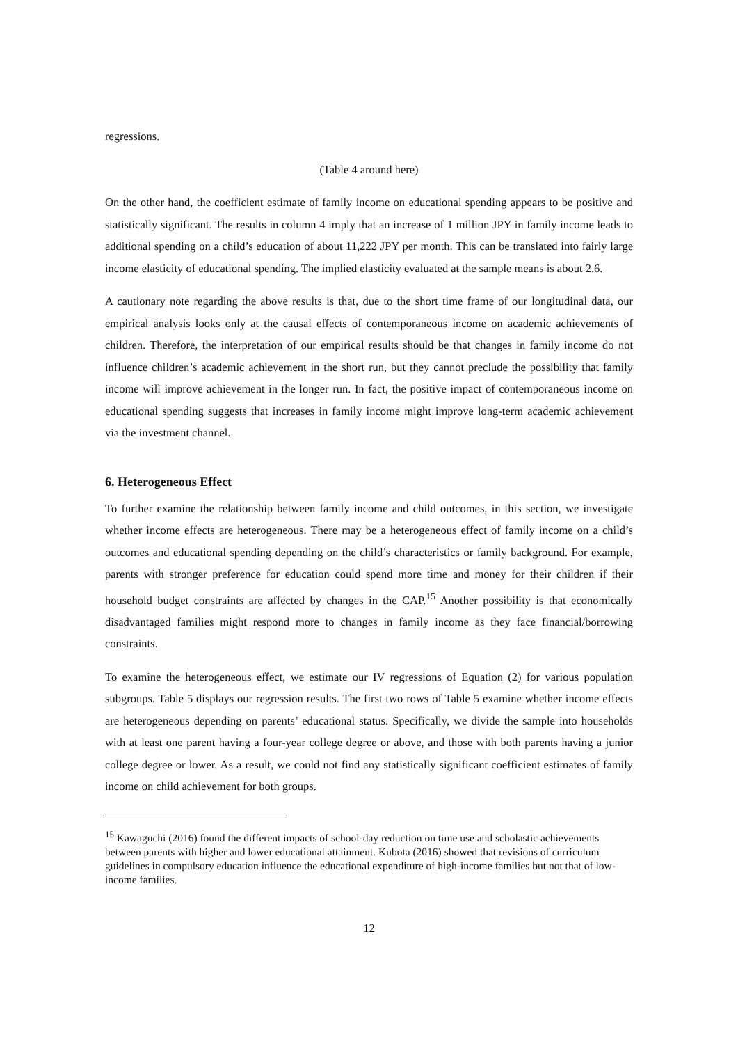regressions.
(Table 4 around here)
On the other hand, the coefficient estimate of family income on educational spending appears to be positive and statistically significant. The results in column 4 imply that an increase of 1 million JPY in family income leads to additional spending on a child’s education of about 11,222 JPY per month. This can be translated into fairly large income elasticity of educational spending. The implied elasticity evaluated at the sample means is about 2.6.
A cautionary note regarding the above results is that, due to the short time frame of our longitudinal data, our empirical analysis looks only at the causal effects of contemporaneous income on academic achievements of children. Therefore, the interpretation of our empirical results should be that changes in family income do not influence children’s academic achievement in the short run, but they cannot preclude the possibility that family income will improve achievement in the longer run. In fact, the positive impact of contemporaneous income on educational spending suggests that increases in family income might improve long-term academic achievement via the investment channel.
6. Heterogeneous Effect
To further examine the relationship between family income and child outcomes, in this section, we investigate whether income effects are heterogeneous. There may be a heterogeneous effect of family income on a child’s outcomes and educational spending depending on the child’s characteristics or family background. For example, parents with stronger preference for education could spend more time and money for their children if their household budget constraints are affected by changes in the CAP.<sup>15</sup> Another possibility is that economically disadvantaged families might respond more to changes in family income as they face financial/borrowing constraints.
To examine the heterogeneous effect, we estimate our IV regressions of Equation (2) for various population subgroups. Table 5 displays our regression results. The first two rows of Table 5 examine whether income effects are heterogeneous depending on parents’ educational status. Specifically, we divide the sample into households with at least one parent having a four-year college degree or above, and those with both parents having a junior college degree or lower. As a result, we could not find any statistically significant coefficient estimates of family income on child achievement for both groups.
<sup>15</sup> Kawaguchi (2016) found the different impacts of school-day reduction on time use and scholastic achievements between parents with higher and lower educational attainment. Kubota (2016) showed that revisions of curriculum guidelines in compulsory education influence the educational expenditure of high-income families but not that of low-income families.
12